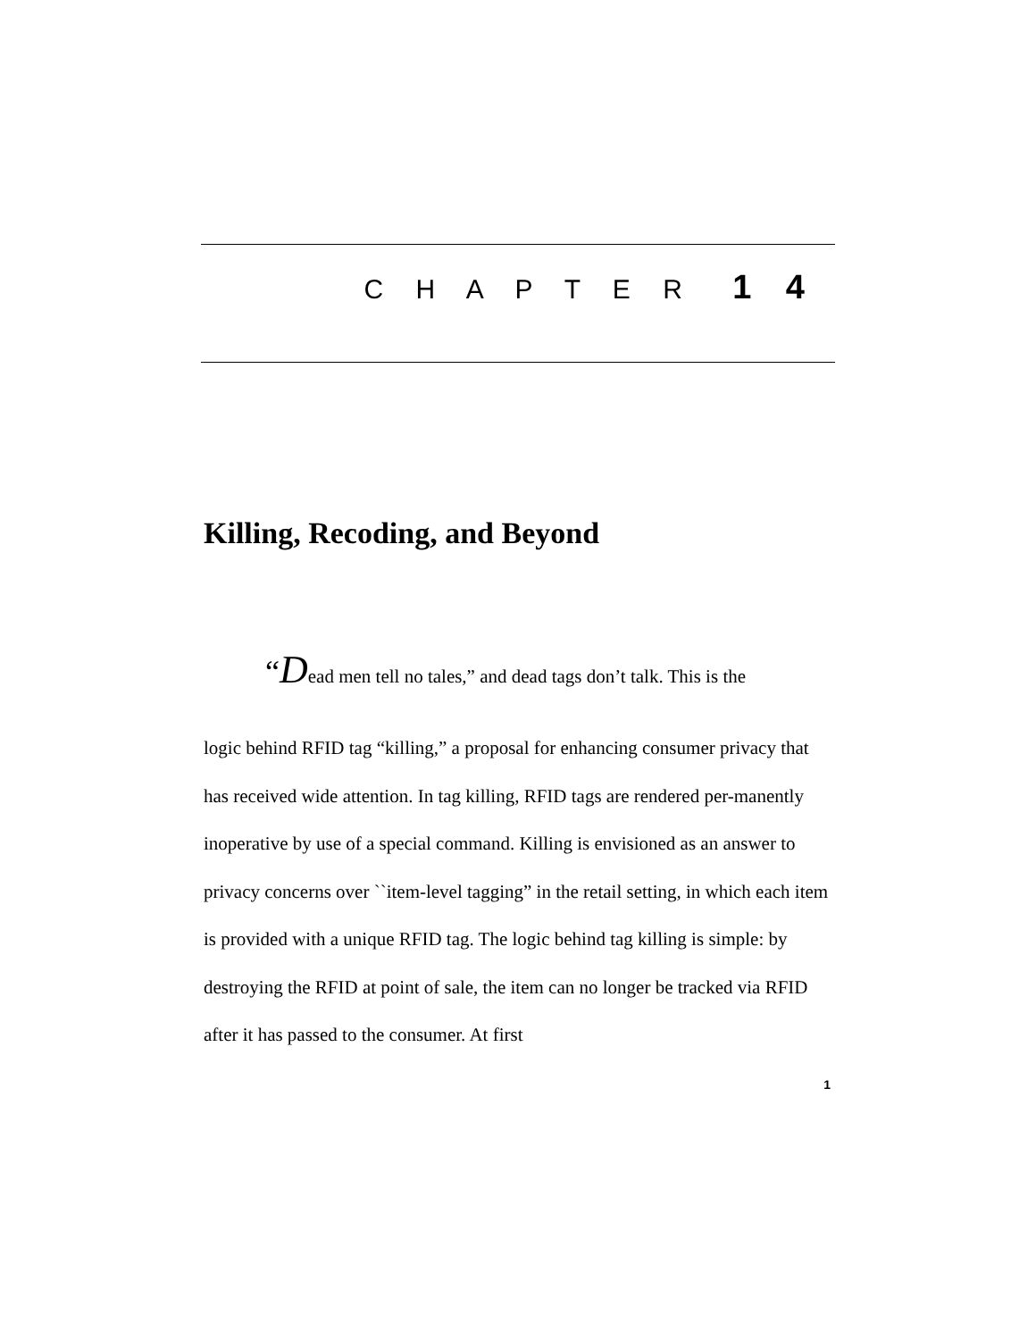C H A P T E R 1 4
Killing, Recoding, and Beyond
“Dead men tell no tales,” and dead tags don’t talk. This is the
logic behind RFID tag “killing,” a proposal for enhancing consumer privacy that has received wide attention. In tag killing, RFID tags are rendered per-manently inoperative by use of a special command. Killing is envisioned as an answer to privacy concerns over ``item-level tagging” in the retail setting, in which each item is provided with a unique RFID tag. The logic behind tag killing is simple: by destroying the RFID at point of sale, the item can no longer be tracked via RFID after it has passed to the consumer. At first
1